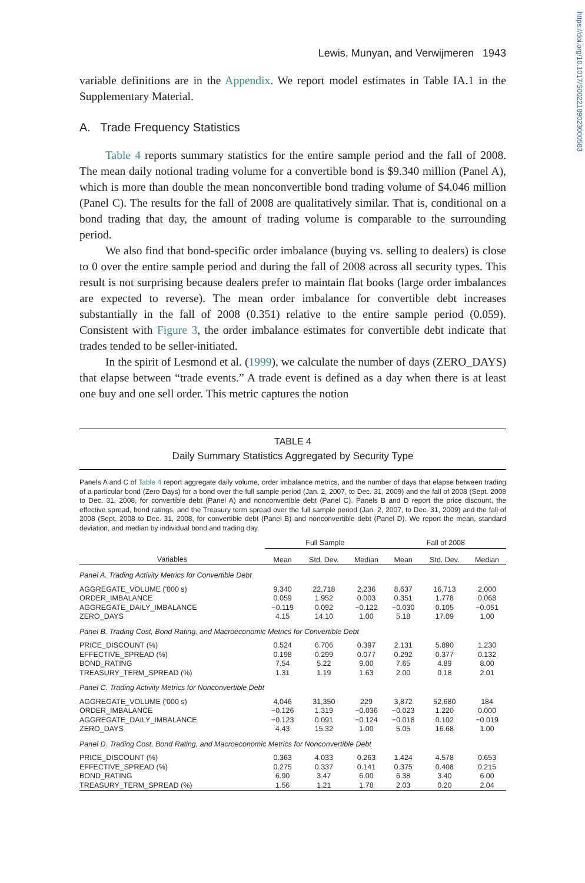https://doi.org/10.1017/S0022109023000583
Lewis, Munyan, and Verwijmeren 1943
variable definitions are in the Appendix. We report model estimates in Table IA.1 in the Supplementary Material.
A. Trade Frequency Statistics
Table 4 reports summary statistics for the entire sample period and the fall of 2008. The mean daily notional trading volume for a convertible bond is $9.340 million (Panel A), which is more than double the mean nonconvertible bond trading volume of $4.046 million (Panel C). The results for the fall of 2008 are qualitatively similar. That is, conditional on a bond trading that day, the amount of trading volume is comparable to the surrounding period.
We also find that bond-specific order imbalance (buying vs. selling to dealers) is close to 0 over the entire sample period and during the fall of 2008 across all security types. This result is not surprising because dealers prefer to maintain flat books (large order imbalances are expected to reverse). The mean order imbalance for convertible debt increases substantially in the fall of 2008 (0.351) relative to the entire sample period (0.059). Consistent with Figure 3, the order imbalance estimates for convertible debt indicate that trades tended to be seller-initiated.
In the spirit of Lesmond et al. (1999), we calculate the number of days (ZERO_DAYS) that elapse between “trade events.” A trade event is defined as a day when there is at least one buy and one sell order. This metric captures the notion
TABLE 4
Daily Summary Statistics Aggregated by Security Type
Panels A and C of Table 4 report aggregate daily volume, order imbalance metrics, and the number of days that elapse between trading of a particular bond (Zero Days) for a bond over the full sample period (Jan. 2, 2007, to Dec. 31, 2009) and the fall of 2008 (Sept. 2008 to Dec. 31, 2008, for convertible debt (Panel A) and nonconvertible debt (Panel C). Panels B and D report the price discount, the effective spread, bond ratings, and the Treasury term spread over the full sample period (Jan. 2, 2007, to Dec. 31, 2009) and the fall of 2008 (Sept. 2008 to Dec. 31, 2008, for convertible debt (Panel B) and nonconvertible debt (Panel D). We report the mean, standard deviation, and median by individual bond and trading day.
| | Full Sample | | | Fall of 2008 | | |
| --- | --- | --- | --- | --- | --- | --- |
| Variables | Mean | Std. Dev. | Median | Mean | Std. Dev. | Median |
| Panel A. Trading Activity Metrics for Convertible Debt | | | | | | |
| AGGREGATE_VOLUME ('000 s) | 9,340 | 22,718 | 2,236 | 8,637 | 16,713 | 2,000 |
| ORDER_IMBALANCE | 0.059 | 1.952 | 0.003 | 0.351 | 1.778 | 0.068 |
| AGGREGATE_DAILY_IMBALANCE | −0.119 | 0.092 | −0.122 | −0.030 | 0.105 | −0.051 |
| ZERO_DAYS | 4.15 | 14.10 | 1.00 | 5.18 | 17.09 | 1.00 |
| Panel B. Trading Cost, Bond Rating, and Macroeconomic Metrics for Convertible Debt | | | | | | |
| PRICE_DISCOUNT (%) | 0.524 | 6.706 | 0.397 | 2.131 | 5.890 | 1.230 |
| EFFECTIVE_SPREAD (%) | 0.198 | 0.299 | 0.077 | 0.292 | 0.377 | 0.132 |
| BOND_RATING | 7.54 | 5.22 | 9.00 | 7.65 | 4.89 | 8.00 |
| TREASURY_TERM_SPREAD (%) | 1.31 | 1.19 | 1.63 | 2.00 | 0.18 | 2.01 |
| Panel C. Trading Activity Metrics for Nonconvertible Debt | | | | | | |
| AGGREGATE_VOLUME ('000 s) | 4,046 | 31,350 | 229 | 3,872 | 52,680 | 184 |
| ORDER_IMBALANCE | −0.126 | 1.319 | −0.036 | −0.023 | 1.220 | 0.000 |
| AGGREGATE_DAILY_IMBALANCE | −0.123 | 0.091 | −0.124 | −0.018 | 0.102 | −0.019 |
| ZERO_DAYS | 4.43 | 15.32 | 1.00 | 5.05 | 16.68 | 1.00 |
| Panel D. Trading Cost, Bond Rating, and Macroeconomic Metrics for Nonconvertible Debt | | | | | | |
| PRICE_DISCOUNT (%) | 0.363 | 4.033 | 0.263 | 1.424 | 4.578 | 0.653 |
| EFFECTIVE_SPREAD (%) | 0.275 | 0.337 | 0.141 | 0.375 | 0.408 | 0.215 |
| BOND_RATING | 6.90 | 3.47 | 6.00 | 6.38 | 3.40 | 6.00 |
| TREASURY_TERM_SPREAD (%) | 1.56 | 1.21 | 1.78 | 2.03 | 0.20 | 2.04 |